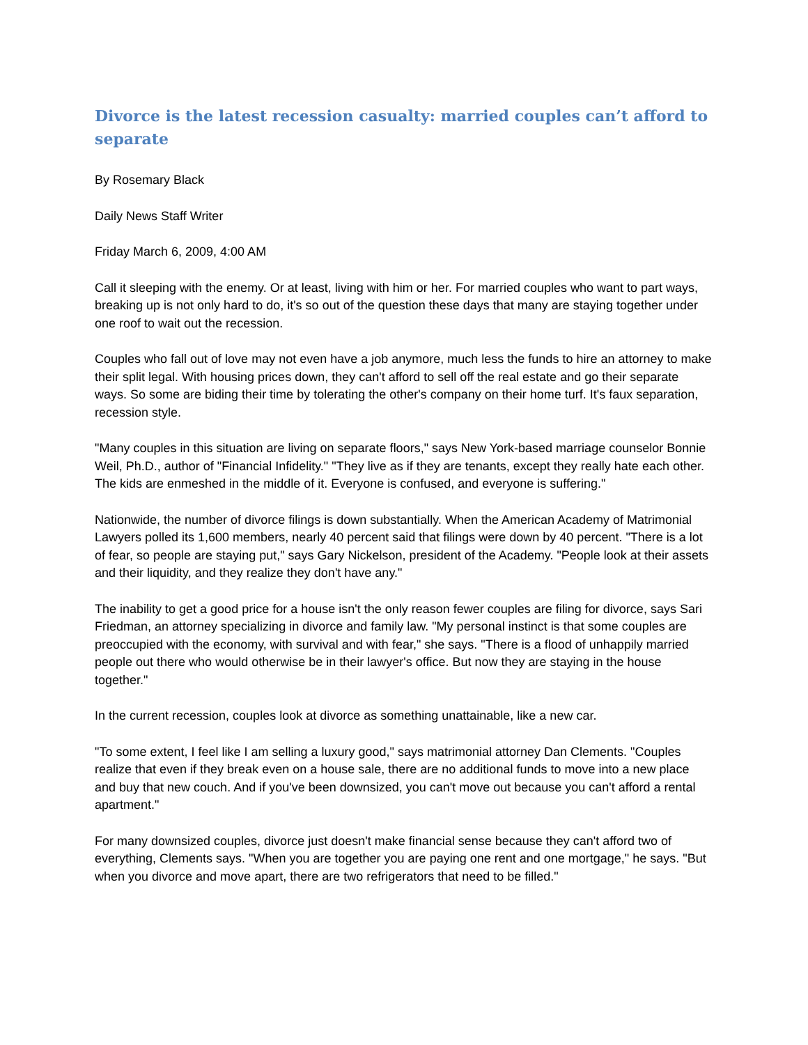Divorce is the latest recession casualty: married couples can’t afford to separate
By Rosemary Black
Daily News Staff Writer
Friday March 6, 2009, 4:00 AM
Call it sleeping with the enemy. Or at least, living with him or her. For married couples who want to part ways, breaking up is not only hard to do, it's so out of the question these days that many are staying together under one roof to wait out the recession.
Couples who fall out of love may not even have a job anymore, much less the funds to hire an attorney to make their split legal. With housing prices down, they can't afford to sell off the real estate and go their separate ways. So some are biding their time by tolerating the other's company on their home turf. It's faux separation, recession style.
"Many couples in this situation are living on separate floors," says New York-based marriage counselor Bonnie Weil, Ph.D., author of "Financial Infidelity." "They live as if they are tenants, except they really hate each other. The kids are enmeshed in the middle of it. Everyone is confused, and everyone is suffering."
Nationwide, the number of divorce filings is down substantially. When the American Academy of Matrimonial Lawyers polled its 1,600 members, nearly 40 percent said that filings were down by 40 percent. "There is a lot of fear, so people are staying put," says Gary Nickelson, president of the Academy. "People look at their assets and their liquidity, and they realize they don't have any."
The inability to get a good price for a house isn't the only reason fewer couples are filing for divorce, says Sari Friedman, an attorney specializing in divorce and family law. "My personal instinct is that some couples are preoccupied with the economy, with survival and with fear," she says. "There is a flood of unhappily married people out there who would otherwise be in their lawyer's office. But now they are staying in the house together."
In the current recession, couples look at divorce as something unattainable, like a new car.
"To some extent, I feel like I am selling a luxury good," says matrimonial attorney Dan Clements. "Couples realize that even if they break even on a house sale, there are no additional funds to move into a new place and buy that new couch. And if you've been downsized, you can't move out because you can't afford a rental apartment."
For many downsized couples, divorce just doesn't make financial sense because they can't afford two of everything, Clements says. "When you are together you are paying one rent and one mortgage," he says. "But when you divorce and move apart, there are two refrigerators that need to be filled."